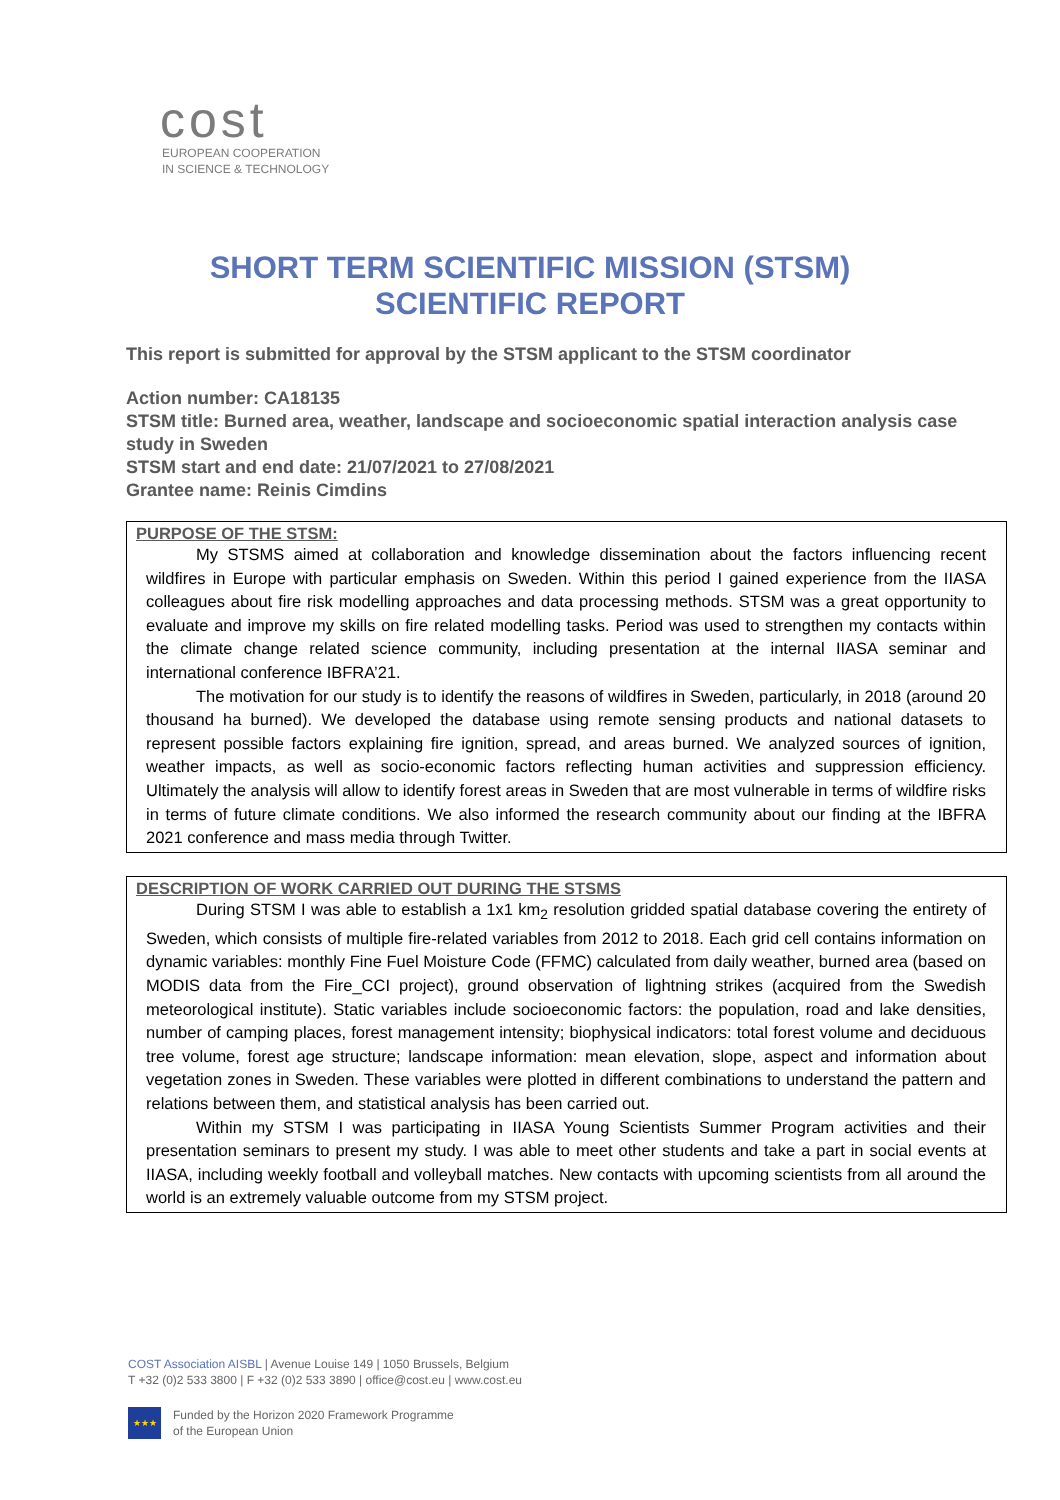cost
EUROPEAN COOPERATION
IN SCIENCE & TECHNOLOGY
SHORT TERM SCIENTIFIC MISSION (STSM)
SCIENTIFIC REPORT
This report is submitted for approval by the STSM applicant to the STSM coordinator
Action number: CA18135
STSM title: Burned area, weather, landscape and socioeconomic spatial interaction analysis case study in Sweden
STSM start and end date: 21/07/2021 to 27/08/2021
Grantee name: Reinis Cimdins
PURPOSE OF THE STSM:
My STSMS aimed at collaboration and knowledge dissemination about the factors influencing recent wildfires in Europe with particular emphasis on Sweden. Within this period I gained experience from the IIASA colleagues about fire risk modelling approaches and data processing methods. STSM was a great opportunity to evaluate and improve my skills on fire related modelling tasks. Period was used to strengthen my contacts within the climate change related science community, including presentation at the internal IIASA seminar and international conference IBFRA’21.
The motivation for our study is to identify the reasons of wildfires in Sweden, particularly, in 2018 (around 20 thousand ha burned). We developed the database using remote sensing products and national datasets to represent possible factors explaining fire ignition, spread, and areas burned. We analyzed sources of ignition, weather impacts, as well as socio-economic factors reflecting human activities and suppression efficiency. Ultimately the analysis will allow to identify forest areas in Sweden that are most vulnerable in terms of wildfire risks in terms of future climate conditions. We also informed the research community about our finding at the IBFRA 2021 conference and mass media through Twitter.
DESCRIPTION OF WORK CARRIED OUT DURING THE STSMS
During STSM I was able to establish a 1x1 km<sub>2</sub> resolution gridded spatial database covering the entirety of Sweden, which consists of multiple fire-related variables from 2012 to 2018. Each grid cell contains information on dynamic variables: monthly Fine Fuel Moisture Code (FFMC) calculated from daily weather, burned area (based on MODIS data from the Fire_CCI project), ground observation of lightning strikes (acquired from the Swedish meteorological institute). Static variables include socioeconomic factors: the population, road and lake densities, number of camping places, forest management intensity; biophysical indicators: total forest volume and deciduous tree volume, forest age structure; landscape information: mean elevation, slope, aspect and information about vegetation zones in Sweden. These variables were plotted in different combinations to understand the pattern and relations between them, and statistical analysis has been carried out.
Within my STSM I was participating in IIASA Young Scientists Summer Program activities and their presentation seminars to present my study. I was able to meet other students and take a part in social events at IIASA, including weekly football and volleyball matches. New contacts with upcoming scientists from all around the world is an extremely valuable outcome from my STSM project.
COST Association AISBL | Avenue Louise 149 | 1050 Brussels, Belgium
T +32 (0)2 533 3800 | F +32 (0)2 533 3890 | office@cost.eu | www.cost.eu
★★★
Funded by the Horizon 2020 Framework Programme
of the European Union